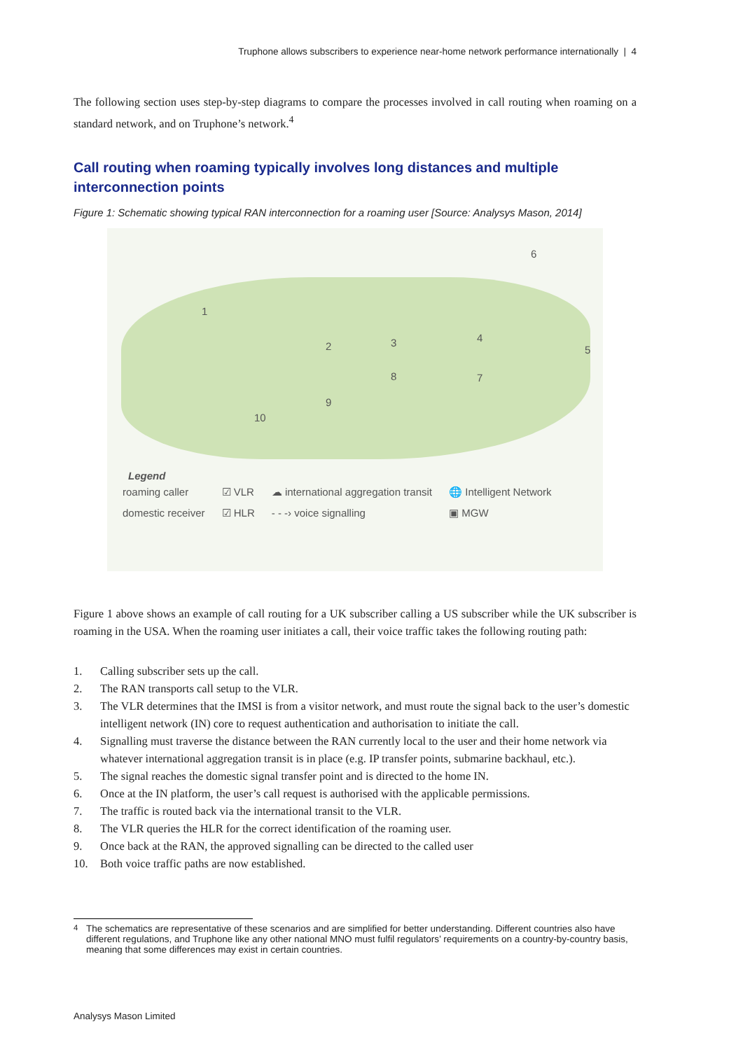Truphone allows subscribers to experience near-home network performance internationally | 4
The following section uses step-by-step diagrams to compare the processes involved in call routing when roaming on a standard network, and on Truphone’s network.<sup>4</sup>
Call routing when roaming typically involves long distances and multiple interconnection points
Figure 1: Schematic showing typical RAN interconnection for a roaming user [Source: Analysys Mason, 2014]
1
2 3 4
5
6
7
8
9
10
Legend
| roaming caller | ☑ VLR | ☁ international aggregation transit | 🌐 Intelligent Network |
| domestic receiver | ☑ HLR | - - -› voice signalling | ▣ MGW |
Figure 1 above shows an example of call routing for a UK subscriber calling a US subscriber while the UK subscriber is roaming in the USA. When the roaming user initiates a call, their voice traffic takes the following routing path:
1. Calling subscriber sets up the call.
2. The RAN transports call setup to the VLR.
3. The VLR determines that the IMSI is from a visitor network, and must route the signal back to the user’s domestic intelligent network (IN) core to request authentication and authorisation to initiate the call.
4. Signalling must traverse the distance between the RAN currently local to the user and their home network via whatever international aggregation transit is in place (e.g. IP transfer points, submarine backhaul, etc.).
5. The signal reaches the domestic signal transfer point and is directed to the home IN.
6. Once at the IN platform, the user’s call request is authorised with the applicable permissions.
7. The traffic is routed back via the international transit to the VLR.
8. The VLR queries the HLR for the correct identification of the roaming user.
9. Once back at the RAN, the approved signalling can be directed to the called user
10. Both voice traffic paths are now established.
<sup>4</sup> The schematics are representative of these scenarios and are simplified for better understanding. Different countries also have different regulations, and Truphone like any other national MNO must fulfil regulators’ requirements on a country-by-country basis, meaning that some differences may exist in certain countries.
Analysys Mason Limited